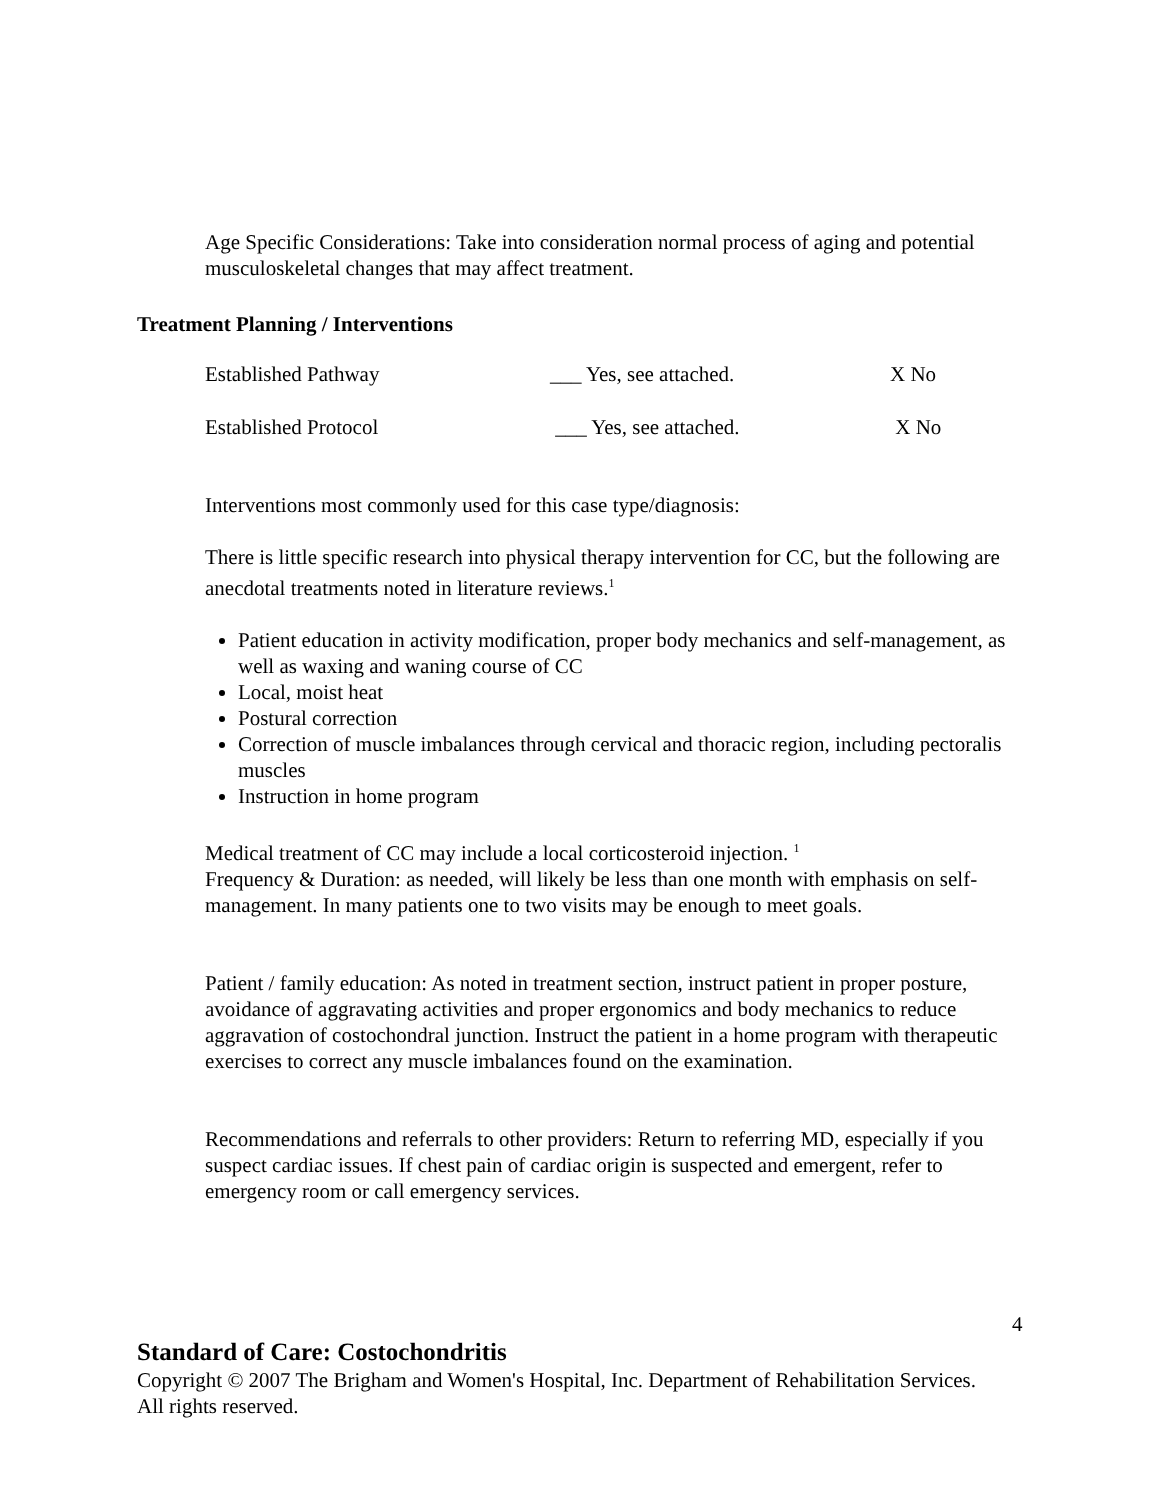Age Specific Considerations: Take into consideration normal process of aging and potential musculoskeletal changes that may affect treatment.
Treatment Planning / Interventions
| Established Pathway | ___ Yes, see attached. | X No |
| Established Protocol | ___ Yes, see attached. | X No |
Interventions most commonly used for this case type/diagnosis:
There is little specific research into physical therapy intervention for CC, but the following are anecdotal treatments noted in literature reviews.<sup>1</sup>
Patient education in activity modification, proper body mechanics and self-management, as well as waxing and waning course of CC
Local, moist heat
Postural correction
Correction of muscle imbalances through cervical and thoracic region, including pectoralis muscles
Instruction in home program
Medical treatment of CC may include a local corticosteroid injection. <sup>1</sup>
Frequency & Duration: as needed, will likely be less than one month with emphasis on self-management. In many patients one to two visits may be enough to meet goals.
Patient / family education: As noted in treatment section, instruct patient in proper posture, avoidance of aggravating activities and proper ergonomics and body mechanics to reduce aggravation of costochondral junction. Instruct the patient in a home program with therapeutic exercises to correct any muscle imbalances found on the examination.
Recommendations and referrals to other providers: Return to referring MD, especially if you suspect cardiac issues. If chest pain of cardiac origin is suspected and emergent, refer to emergency room or call emergency services.
4
Standard of Care: Costochondritis
Copyright © 2007 The Brigham and Women's Hospital, Inc. Department of Rehabilitation Services. All rights reserved.